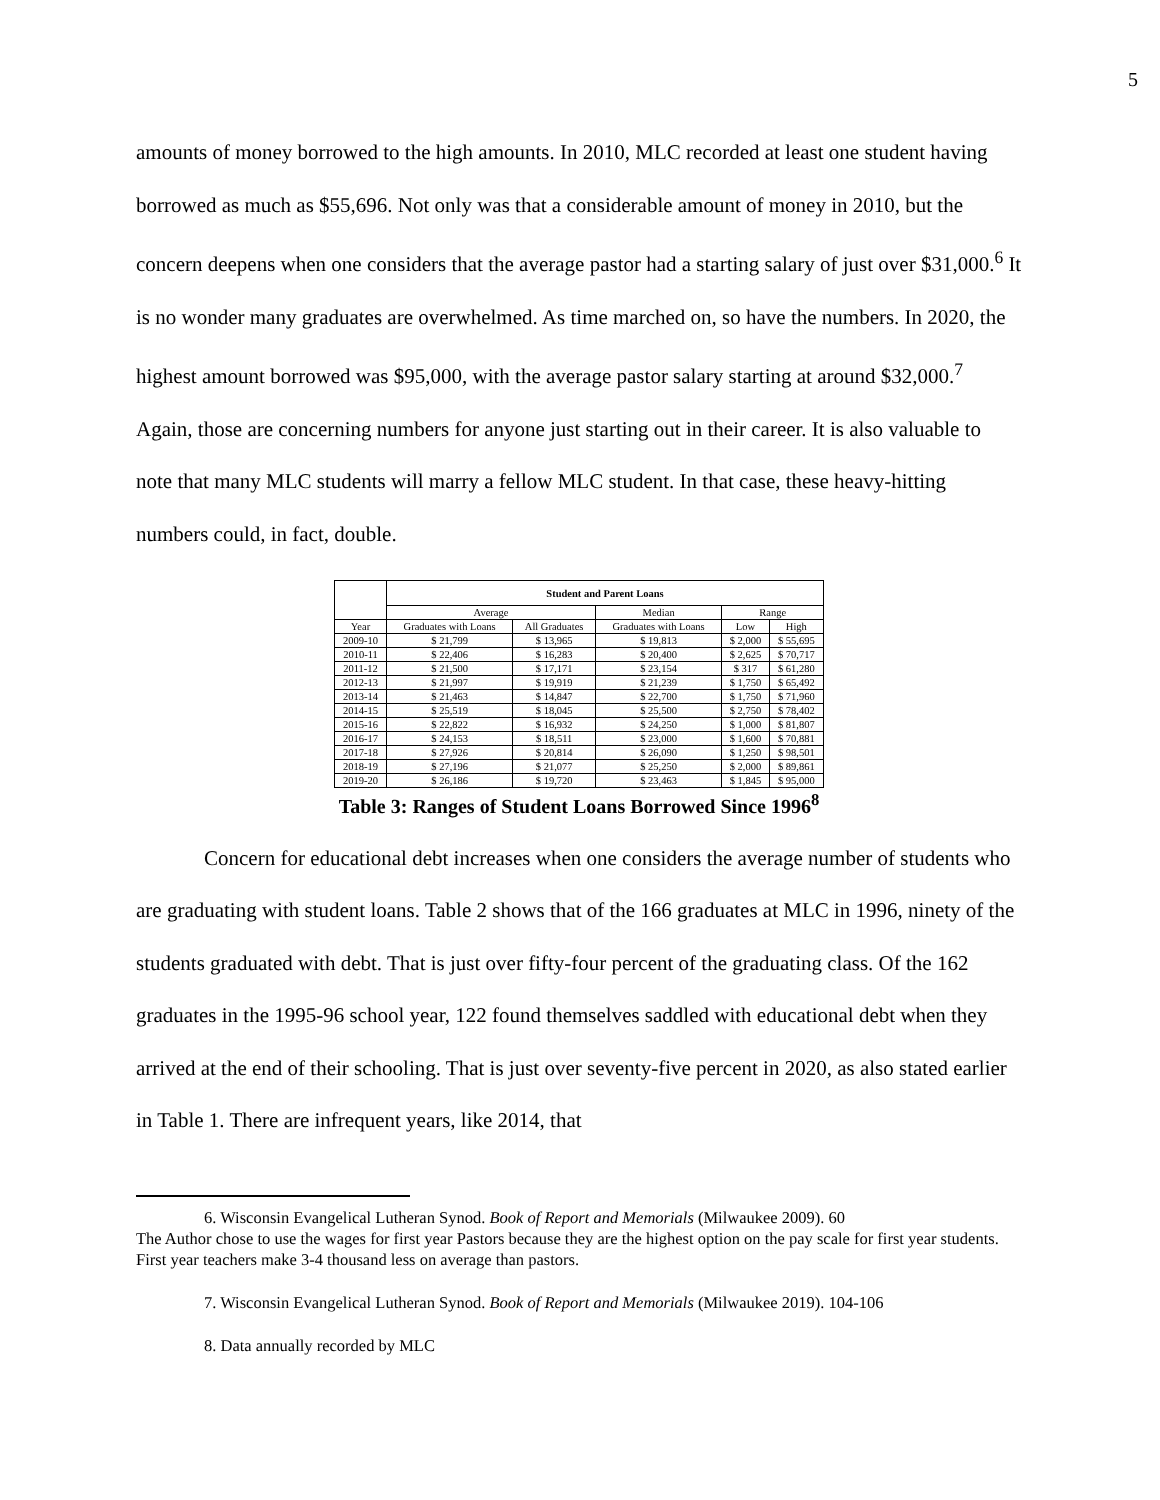5
amounts of money borrowed to the high amounts. In 2010, MLC recorded at least one student having borrowed as much as $55,696. Not only was that a considerable amount of money in 2010, but the concern deepens when one considers that the average pastor had a starting salary of just over $31,000.<sup>6</sup> It is no wonder many graduates are overwhelmed. As time marched on, so have the numbers. In 2020, the highest amount borrowed was $95,000, with the average pastor salary starting at around $32,000.<sup>7</sup> Again, those are concerning numbers for anyone just starting out in their career. It is also valuable to note that many MLC students will marry a fellow MLC student. In that case, these heavy-hitting numbers could, in fact, double.
| | Student and Parent Loans | | | | |
| --- | --- | --- | --- | --- | --- |
| | Average | | Median | Range | |
| Year | Graduates with Loans | All Graduates | Graduates with Loans | Low | High |
| 2009-10 | $ 21,799 | $ 13,965 | $ 19,813 | $ 2,000 | $ 55,695 |
| 2010-11 | $ 22,406 | $ 16,283 | $ 20,400 | $ 2,625 | $ 70,717 |
| 2011-12 | $ 21,500 | $ 17,171 | $ 23,154 | $ 317 | $ 61,280 |
| 2012-13 | $ 21,997 | $ 19,919 | $ 21,239 | $ 1,750 | $ 65,492 |
| 2013-14 | $ 21,463 | $ 14,847 | $ 22,700 | $ 1,750 | $ 71,960 |
| 2014-15 | $ 25,519 | $ 18,045 | $ 25,500 | $ 2,750 | $ 78,402 |
| 2015-16 | $ 22,822 | $ 16,932 | $ 24,250 | $ 1,000 | $ 81,807 |
| 2016-17 | $ 24,153 | $ 18,511 | $ 23,000 | $ 1,600 | $ 70,881 |
| 2017-18 | $ 27,926 | $ 20,814 | $ 26,090 | $ 1,250 | $ 98,501 |
| 2018-19 | $ 27,196 | $ 21,077 | $ 25,250 | $ 2,000 | $ 89,861 |
| 2019-20 | $ 26,186 | $ 19,720 | $ 23,463 | $ 1,845 | $ 95,000 |
Table 3: Ranges of Student Loans Borrowed Since 1996<sup>8</sup>
Concern for educational debt increases when one considers the average number of students who are graduating with student loans. Table 2 shows that of the 166 graduates at MLC in 1996, ninety of the students graduated with debt. That is just over fifty-four percent of the graduating class. Of the 162 graduates in the 1995-96 school year, 122 found themselves saddled with educational debt when they arrived at the end of their schooling. That is just over seventy-five percent in 2020, as also stated earlier in Table 1. There are infrequent years, like 2014, that
6. Wisconsin Evangelical Lutheran Synod. Book of Report and Memorials (Milwaukee 2009). 60
The Author chose to use the wages for first year Pastors because they are the highest option on the pay scale for first year students. First year teachers make 3-4 thousand less on average than pastors.
7. Wisconsin Evangelical Lutheran Synod. Book of Report and Memorials (Milwaukee 2019). 104-106
8. Data annually recorded by MLC